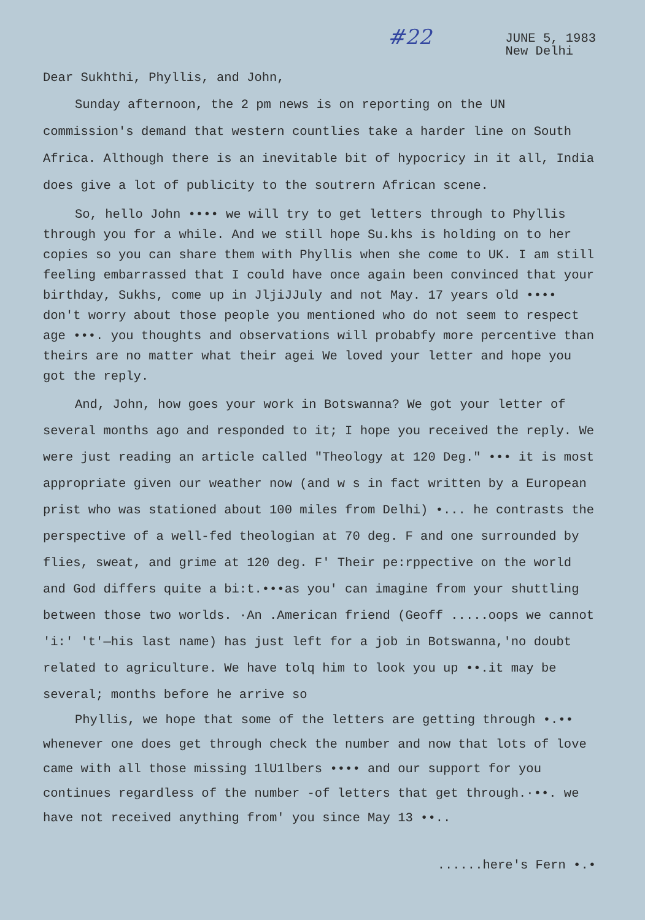#22
JUNE 5, 1983
New Delhi
Dear Sukhthi, Phyllis, and John,
Sunday afternoon, the 2 pm news is on reporting on the UN commission's demand that western countlies take a harder line on South Africa. Although there is an inevitable bit of hypocricy in it all, India does give a lot of publicity to the soutrern African scene.
So, hello John •••• we will try to get letters through to Phyllis through you for a while. And we still hope Su.khs is holding on to her copies so you can share them with Phyllis when she come to UK. I am still feeling embarrassed that I could have once again been convinced that your birthday, Sukhs, come up in JljiJJuly and not May. 17 years old •••• don't worry about those people you mentioned who do not seem to respect age •••. you thoughts and observations will probabfy more percentive than theirs are no matter what their agei We loved your letter and hope you got the reply.
And, John, how goes your work in Botswanna? We got your letter of several months ago and responded to it; I hope you received the reply. We were just reading an article called "Theology at 120 Deg." ••• it is most appropriate given our weather now (and w s in fact written by a European prist who was stationed about 100 miles from Delhi) •... he contrasts the perspective of a well-fed theologian at 70 deg. F and one surrounded by flies, sweat, and grime at 120 deg. F' Their pe:rppective on the world and God differs quite a bi:t.•••as you' can imagine from your shuttling between those two worlds. ·An .American friend (Geoff .....oops we cannot 'i:' 't'—his last name) has just left for a job in Botswanna,'no doubt related to agriculture. We have tolq him to look you up ••.it may be several; months before he arrive so
Phyllis, we hope that some of the letters are getting through •.•• whenever one does get through check the number and now that lots of love came with all those missing 1lU1lbers •••• and our support for you continues regardless of the number -of letters that get through.·••. we have not received anything from' you since May 13 ••..
......here's Fern •.•